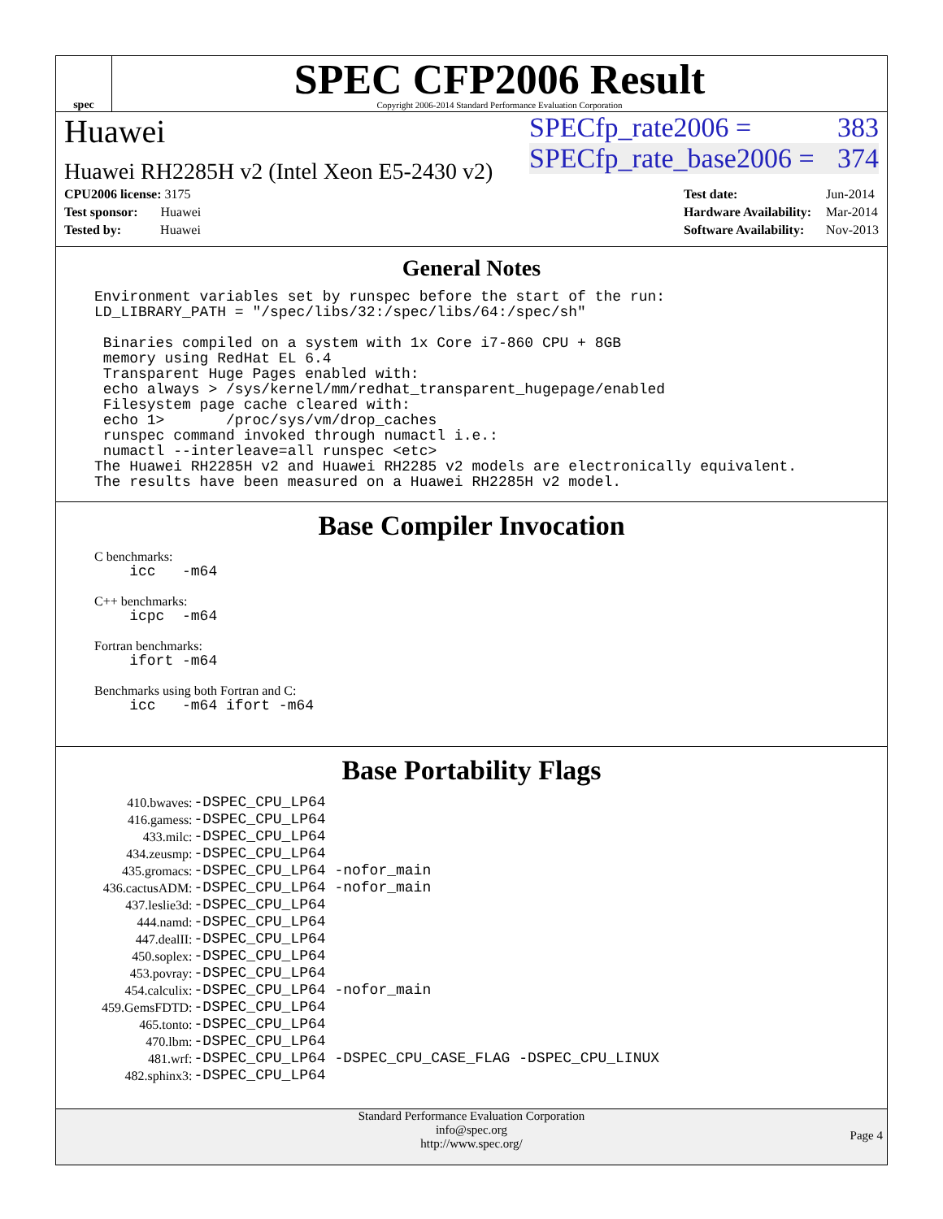spec
SPEC CFP2006 Result
Copyright 2006-2014 Standard Performance Evaluation Corporation
Huawei
Huawei RH2285H v2 (Intel Xeon E5-2430 v2)
SPECfp_rate2006 = 383
SPECfp_rate_base2006 = 374
| CPU2006 license: 3175 |
| Test sponsor: Huawei |
| Tested by: Huawei |
| Test date: | Jun-2014 |
| Hardware Availability: | Mar-2014 |
| Software Availability: | Nov-2013 |
General Notes
Environment variables set by runspec before the start of the run:
LD_LIBRARY_PATH = "/spec/libs/32:/spec/libs/64:/spec/sh"

 Binaries compiled on a system with 1x Core i7-860 CPU + 8GB
 memory using RedHat EL 6.4
 Transparent Huge Pages enabled with:
 echo always > /sys/kernel/mm/redhat_transparent_hugepage/enabled
 Filesystem page cache cleared with:
 echo 1>       /proc/sys/vm/drop_caches
 runspec command invoked through numactl i.e.:
 numactl --interleave=all runspec <etc>
The Huawei RH2285H v2 and Huawei RH2285 v2 models are electronically equivalent.
The results have been measured on a Huawei RH2285H v2 model.
Base Compiler Invocation
C benchmarks:
    icc   -m64
C++ benchmarks:
    icpc  -m64
Fortran benchmarks:
    ifort -m64
Benchmarks using both Fortran and C:
    icc   -m64 ifort -m64
Base Portability Flags
| 410.bwaves: | -DSPEC_CPU_LP64 |
| 416.gamess: | -DSPEC_CPU_LP64 |
| 433.milc: | -DSPEC_CPU_LP64 |
| 434.zeusmp: | -DSPEC_CPU_LP64 |
| 435.gromacs: | -DSPEC_CPU_LP64 -nofor_main |
| 436.cactusADM: | -DSPEC_CPU_LP64 -nofor_main |
| 437.leslie3d: | -DSPEC_CPU_LP64 |
| 444.namd: | -DSPEC_CPU_LP64 |
| 447.dealII: | -DSPEC_CPU_LP64 |
| 450.soplex: | -DSPEC_CPU_LP64 |
| 453.povray: | -DSPEC_CPU_LP64 |
| 454.calculix: | -DSPEC_CPU_LP64 -nofor_main |
| 459.GemsFDTD: | -DSPEC_CPU_LP64 |
| 465.tonto: | -DSPEC_CPU_LP64 |
| 470.lbm: | -DSPEC_CPU_LP64 |
| 481.wrf: | -DSPEC_CPU_LP64 -DSPEC_CPU_CASE_FLAG -DSPEC_CPU_LINUX |
| 482.sphinx3: | -DSPEC_CPU_LP64 |
Standard Performance Evaluation Corporation
info@spec.org
http://www.spec.org/
Page 4